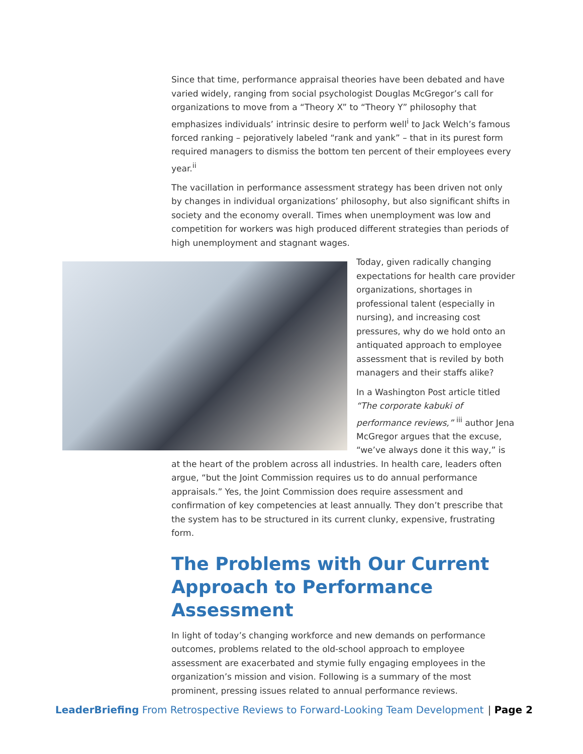Since that time, performance appraisal theories have been debated and have varied widely, ranging from social psychologist Douglas McGregor’s call for organizations to move from a “Theory X” to “Theory Y” philosophy that emphasizes individuals’ intrinsic desire to perform well<sup>i</sup> to Jack Welch’s famous forced ranking – pejoratively labeled “rank and yank” – that in its purest form required managers to dismiss the bottom ten percent of their employees every year.<sup>ii</sup>
The vacillation in performance assessment strategy has been driven not only by changes in individual organizations’ philosophy, but also significant shifts in society and the economy overall. Times when unemployment was low and competition for workers was high produced different strategies than periods of high unemployment and stagnant wages.
Today, given radically changing expectations for health care provider organizations, shortages in professional talent (especially in nursing), and increasing cost pressures, why do we hold onto an antiquated approach to employee assessment that is reviled by both managers and their staffs alike?
In a Washington Post article titled “The corporate kabuki of performance reviews,” <sup>iii</sup> author Jena McGregor argues that the excuse, “we’ve always done it this way,” is at the heart of the problem across all industries. In health care, leaders often argue, “but the Joint Commission requires us to do annual performance appraisals.” Yes, the Joint Commission does require assessment and confirmation of key competencies at least annually. They don’t prescribe that the system has to be structured in its current clunky, expensive, frustrating form.
The Problems with Our Current Approach to Performance Assessment
In light of today’s changing workforce and new demands on performance outcomes, problems related to the old-school approach to employee assessment are exacerbated and stymie fully engaging employees in the organization’s mission and vision. Following is a summary of the most prominent, pressing issues related to annual performance reviews.
LeaderBriefing From Retrospective Reviews to Forward-Looking Team Development
| Page 2